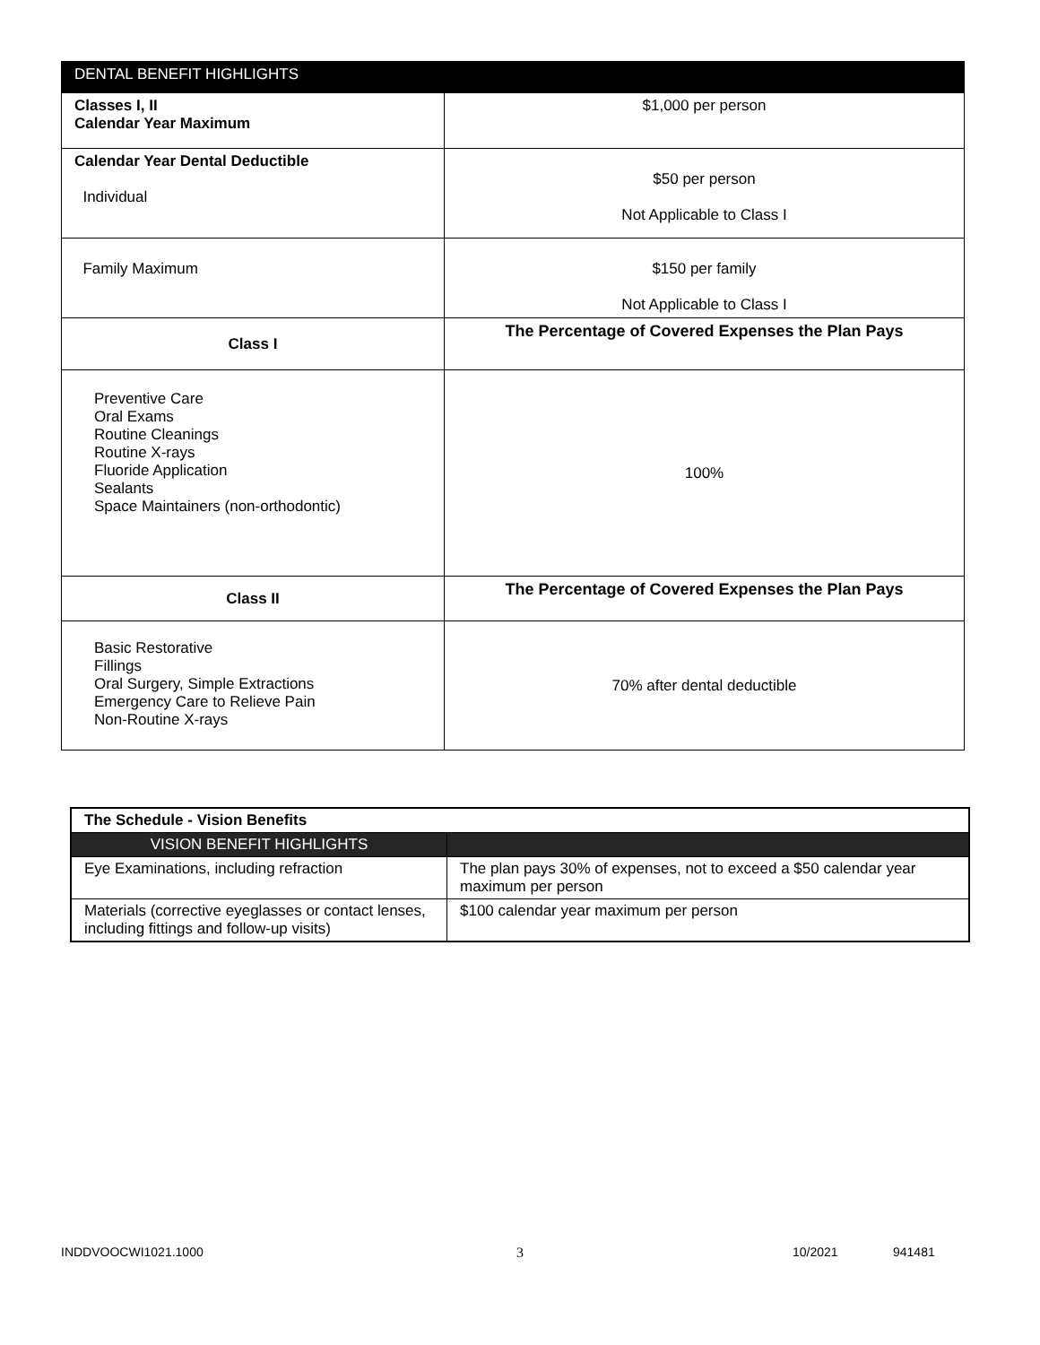| DENTAL BENEFIT HIGHLIGHTS | |
| --- | --- |
| Classes I, II Calendar Year Maximum | $1,000 per person |
| Calendar Year Dental Deductible Individual | $50 per person Not Applicable to Class I |
| Family Maximum | $150 per family Not Applicable to Class I |
| Class I | The Percentage of Covered Expenses the Plan Pays |
| Preventive Care Oral Exams Routine Cleanings Routine X-rays Fluoride Application Sealants Space Maintainers (non-orthodontic) | 100% |
| Class II | The Percentage of Covered Expenses the Plan Pays |
| Basic Restorative Fillings Oral Surgery, Simple Extractions Emergency Care to Relieve Pain Non-Routine X-rays | 70% after dental deductible |
| The Schedule - Vision Benefits | |
| VISION BENEFIT HIGHLIGHTS | |
| Eye Examinations, including refraction | The plan pays 30% of expenses, not to exceed a $50 calendar year maximum per person |
| Materials (corrective eyeglasses or contact lenses, including fittings and follow-up visits) | $100 calendar year maximum per person |
INDDVOOCWI1021.1000 3 10/2021 941481